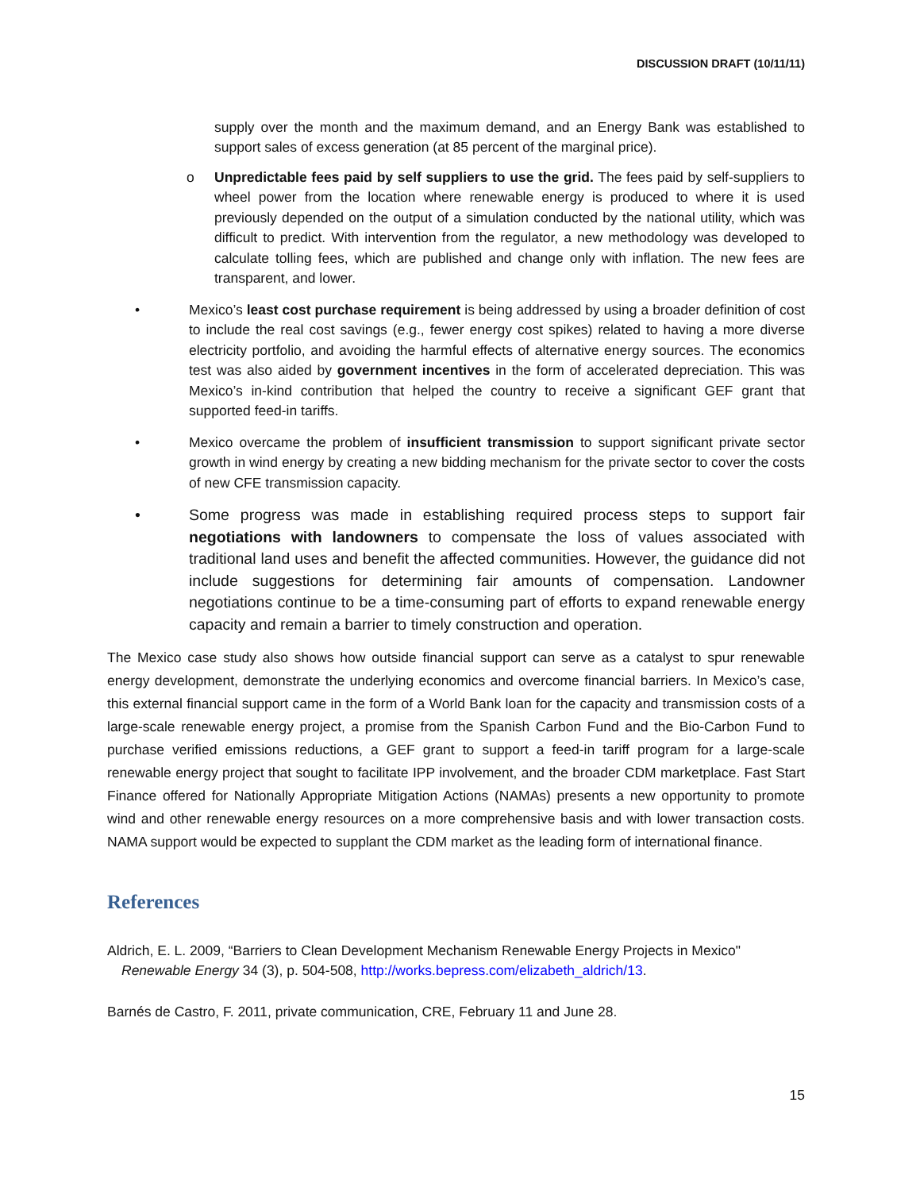DISCUSSION DRAFT (10/11/11)
supply over the month and the maximum demand, and an Energy Bank was established to support sales of excess generation (at 85 percent of the marginal price).
o Unpredictable fees paid by self suppliers to use the grid. The fees paid by self-suppliers to wheel power from the location where renewable energy is produced to where it is used previously depended on the output of a simulation conducted by the national utility, which was difficult to predict. With intervention from the regulator, a new methodology was developed to calculate tolling fees, which are published and change only with inflation. The new fees are transparent, and lower.
• Mexico’s least cost purchase requirement is being addressed by using a broader definition of cost to include the real cost savings (e.g., fewer energy cost spikes) related to having a more diverse electricity portfolio, and avoiding the harmful effects of alternative energy sources. The economics test was also aided by government incentives in the form of accelerated depreciation. This was Mexico’s in-kind contribution that helped the country to receive a significant GEF grant that supported feed-in tariffs.
• Mexico overcame the problem of insufficient transmission to support significant private sector growth in wind energy by creating a new bidding mechanism for the private sector to cover the costs of new CFE transmission capacity.
• Some progress was made in establishing required process steps to support fair negotiations with landowners to compensate the loss of values associated with traditional land uses and benefit the affected communities. However, the guidance did not include suggestions for determining fair amounts of compensation. Landowner negotiations continue to be a time-consuming part of efforts to expand renewable energy capacity and remain a barrier to timely construction and operation.
The Mexico case study also shows how outside financial support can serve as a catalyst to spur renewable energy development, demonstrate the underlying economics and overcome financial barriers. In Mexico’s case, this external financial support came in the form of a World Bank loan for the capacity and transmission costs of a large-scale renewable energy project, a promise from the Spanish Carbon Fund and the Bio-Carbon Fund to purchase verified emissions reductions, a GEF grant to support a feed-in tariff program for a large-scale renewable energy project that sought to facilitate IPP involvement, and the broader CDM marketplace. Fast Start Finance offered for Nationally Appropriate Mitigation Actions (NAMAs) presents a new opportunity to promote wind and other renewable energy resources on a more comprehensive basis and with lower transaction costs. NAMA support would be expected to supplant the CDM market as the leading form of international finance.
References
Aldrich, E. L. 2009, “Barriers to Clean Development Mechanism Renewable Energy Projects in Mexico"
Renewable Energy 34 (3), p. 504-508, http://works.bepress.com/elizabeth_aldrich/13.
Barnés de Castro, F. 2011, private communication, CRE, February 11 and June 28.
15